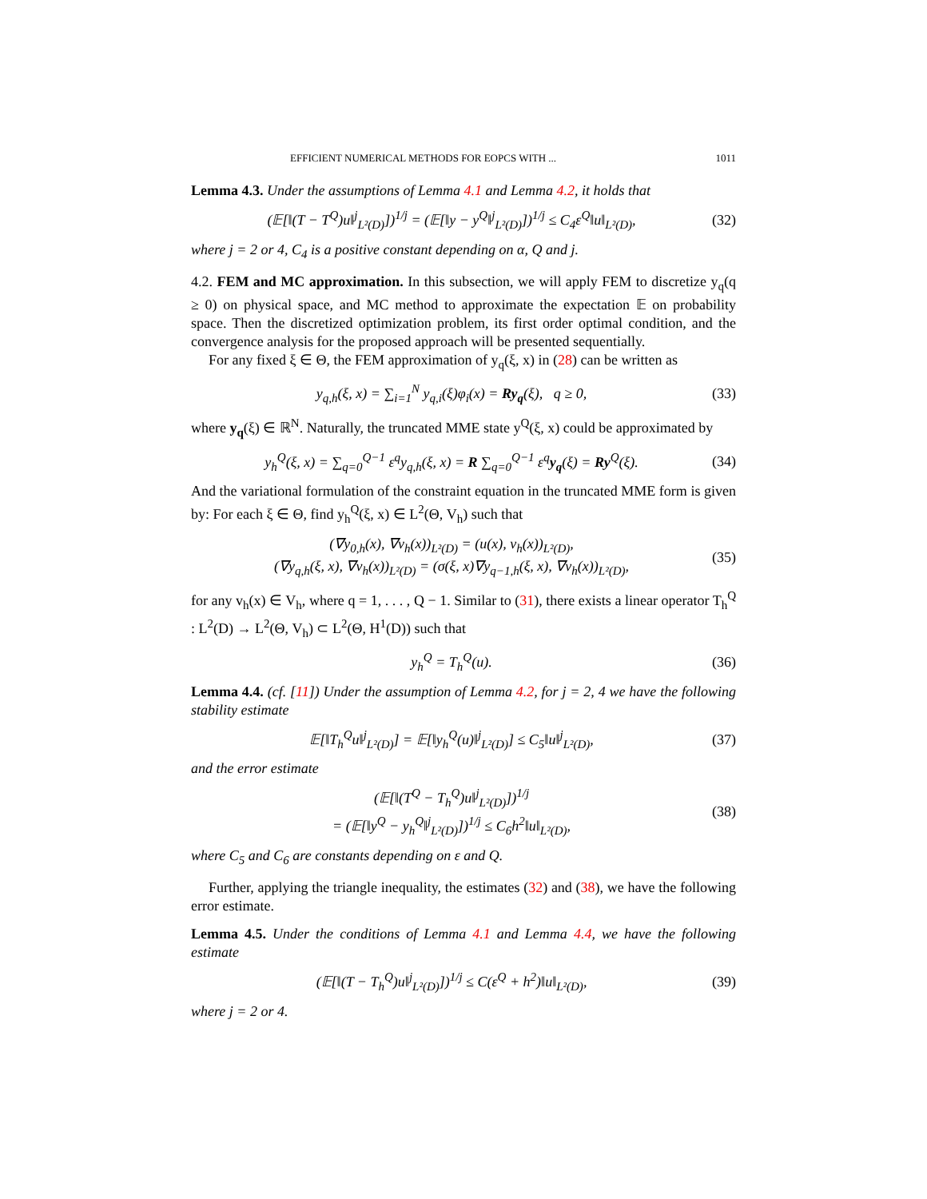EFFICIENT NUMERICAL METHODS FOR EOPCS WITH ... 1011
Lemma 4.3. Under the assumptions of Lemma 4.1 and Lemma 4.2, it holds that
(𝔼[‖(T − T<sup>Q</sup>)u‖<sup>j</sup><sub>L²(D)</sub>])<sup>1/j</sup> = (𝔼[‖y − y<sup>Q</sup>‖<sup>j</sup><sub>L²(D)</sub>])<sup>1/j</sup> ≤ C<sub>4</sub>ε<sup>Q</sup>‖u‖<sub>L²(D)</sub>, (32)
where j = 2 or 4, C<sub>4</sub> is a positive constant depending on α, Q and j.
4.2. FEM and MC approximation. In this subsection, we will apply FEM to discretize y<sub>q</sub>(q ≥ 0) on physical space, and MC method to approximate the expectation 𝔼 on probability space. Then the discretized optimization problem, its first order optimal condition, and the convergence analysis for the proposed approach will be presented sequentially.
For any fixed ξ ∈ Θ, the FEM approximation of y<sub>q</sub>(ξ, x) in (28) can be written as
y<sub>q,h</sub>(ξ, x) = ∑<sub>i=1</sub><sup>N</sup> y<sub>q,i</sub>(ξ)φ<sub>i</sub>(x) = Ry<sub>q</sub>(ξ), q ≥ 0, (33)
where y<sub>q</sub>(ξ) ∈ ℝ<sup>N</sup>. Naturally, the truncated MME state y<sup>Q</sup>(ξ, x) could be approximated by
y<sub>h</sub><sup>Q</sup>(ξ, x) = ∑<sub>q=0</sub><sup>Q−1</sup> ε<sup>q</sup>y<sub>q,h</sub>(ξ, x) = R ∑<sub>q=0</sub><sup>Q−1</sup> ε<sup>q</sup>y<sub>q</sub>(ξ) = Ry<sup>Q</sup>(ξ). (34)
And the variational formulation of the constraint equation in the truncated MME form is given by: For each ξ ∈ Θ, find y<sub>h</sub><sup>Q</sup>(ξ, x) ∈ L<sup>2</sup>(Θ, V<sub>h</sub>) such that
(∇y<sub>0,h</sub>(x), ∇v<sub>h</sub>(x))<sub>L²(D)</sub> = (u(x), v<sub>h</sub>(x))<sub>L²(D)</sub>,
(∇y<sub>q,h</sub>(ξ, x), ∇v<sub>h</sub>(x))<sub>L²(D)</sub> = (σ(ξ, x)∇y<sub>q−1,h</sub>(ξ, x), ∇v<sub>h</sub>(x))<sub>L²(D)</sub>, (35)
for any v<sub>h</sub>(x) ∈ V<sub>h</sub>, where q = 1, . . . , Q − 1. Similar to (31), there exists a linear operator T<sub>h</sub><sup>Q</sup> : L<sup>2</sup>(D) → L<sup>2</sup>(Θ, V<sub>h</sub>) ⊂ L<sup>2</sup>(Θ, H<sup>1</sup>(D)) such that
y<sub>h</sub><sup>Q</sup> = T<sub>h</sub><sup>Q</sup>(u). (36)
Lemma 4.4. (cf. [11]) Under the assumption of Lemma 4.2, for j = 2, 4 we have the following stability estimate
𝔼[‖T<sub>h</sub><sup>Q</sup>u‖<sup>j</sup><sub>L²(D)</sub>] = 𝔼[‖y<sub>h</sub><sup>Q</sup>(u)‖<sup>j</sup><sub>L²(D)</sub>] ≤ C<sub>5</sub>‖u‖<sup>j</sup><sub>L²(D)</sub>, (37)
and the error estimate
(𝔼[‖(T<sup>Q</sup> − T<sub>h</sub><sup>Q</sup>)u‖<sup>j</sup><sub>L²(D)</sub>])<sup>1/j</sup>
= (𝔼[‖y<sup>Q</sup> − y<sub>h</sub><sup>Q</sup>‖<sup>j</sup><sub>L²(D)</sub>])<sup>1/j</sup> ≤ C<sub>6</sub>h<sup>2</sup>‖u‖<sub>L²(D)</sub>, (38)
where C<sub>5</sub> and C<sub>6</sub> are constants depending on ε and Q.
Further, applying the triangle inequality, the estimates (32) and (38), we have the following error estimate.
Lemma 4.5. Under the conditions of Lemma 4.1 and Lemma 4.4, we have the following estimate
(𝔼[‖(T − T<sub>h</sub><sup>Q</sup>)u‖<sup>j</sup><sub>L²(D)</sub>])<sup>1/j</sup> ≤ C(ε<sup>Q</sup> + h<sup>2</sup>)‖u‖<sub>L²(D)</sub>, (39)
where j = 2 or 4.